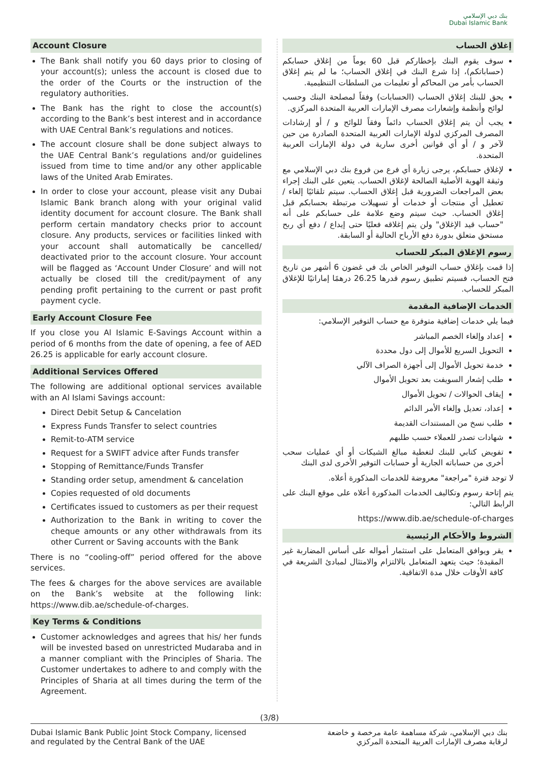بنك دبي الإسلامي
Dubai Islamic Bank
Account Closure
The Bank shall notify you 60 days prior to closing of your account(s); unless the account is closed due to the order of the Courts or the instruction of the regulatory authorities.
The Bank has the right to close the account(s) according to the Bank’s best interest and in accordance with UAE Central Bank’s regulations and notices.
The account closure shall be done subject always to the UAE Central Bank’s regulations and/or guidelines issued from time to time and/or any other applicable laws of the United Arab Emirates.
In order to close your account, please visit any Dubai Islamic Bank branch along with your original valid identity document for account closure. The Bank shall perform certain mandatory checks prior to account closure. Any products, services or facilities linked with your account shall automatically be cancelled/ deactivated prior to the account closure. Your account will be flagged as ‘Account Under Closure’ and will not actually be closed till the credit/payment of any pending profit pertaining to the current or past profit payment cycle.
Early Account Closure Fee
If you close you Al Islamic E-Savings Account within a period of 6 months from the date of opening, a fee of AED 26.25 is applicable for early account closure.
Additional Services Offered
The following are additional optional services available with an Al Islami Savings account:
Direct Debit Setup & Cancelation
Express Funds Transfer to select countries
Remit-to-ATM service
Request for a SWIFT advice after Funds transfer
Stopping of Remittance/Funds Transfer
Standing order setup, amendment & cancelation
Copies requested of old documents
Certificates issued to customers as per their request
Authorization to the Bank in writing to cover the cheque amounts or any other withdrawals from its other Current or Saving accounts with the Bank
There is no “cooling-off” period offered for the above services.
The fees & charges for the above services are available on the Bank’s website at the following link: https://www.dib.ae/schedule-of-charges.
Key Terms & Conditions
Customer acknowledges and agrees that his/ her funds will be invested based on unrestricted Mudaraba and in a manner compliant with the Principles of Sharia. The Customer undertakes to adhere to and comply with the Principles of Sharia at all times during the term of the Agreement.
إغلاق الحساب
سوف يقوم البنك بإخطاركم قبل 60 يوماً من إغلاق حسابكم (حساباتكم)، إذا شرع البنك في إغلاق الحساب؛ ما لم يتم إغلاق الحساب بأمر من المحاكم أو تعليمات من السلطات التنظيمية.
يحق للبنك إغلاق الحساب (الحسابات) وفقاً لمصلحة البنك وحسب لوائح وأنظمة وإشعارات مصرف الإمارات العربية المتحدة المركزي.
يجب أن يتم إغلاق الحساب دائماً وفقاً للوائح و / أو إرشادات المصرف المركزي لدولة الإمارات العربية المتحدة الصادرة من حين لآخر و / أو أي قوانين أخرى سارية في دولة الإمارات العربية المتحدة.
لإغلاق حسابكم، يرجى زيارة أي فرع من فروع بنك دبي الإسلامي مع وثيقة الهوية الأصلية الصالحة لإغلاق الحساب. يتعين على البنك إجراء بعض المراجعات الضرورية قبل إغلاق الحساب. سيتم تلقائيًا إلغاء / تعطيل أي منتجات أو خدمات أو تسهيلات مرتبطة بحسابكم قبل إغلاق الحساب. حيث سيتم وضع علامة على حسابكم على أنه "حساب قيد الإغلاق" ولن يتم إغلاقه فعليًا حتى إيداع / دفع أي ربح مستحق متعلق بدورة دفع الأرباح الحالية أو السابقة.
رسوم الإغلاق المبكر للحساب
إذا قمت بإغلاق حساب التوفير الخاص بك في غضون 6 أشهر من تاريخ فتح الحساب، فسيتم تطبيق رسوم قدرها 26.25 درهمًا إماراتيًا للإغلاق المبكر للحساب.
الخدمات الإضافية المقدمة
فيما يلي خدمات إضافية متوفرة مع حساب التوفير الإسلامي:
إعداد وإلغاء الخصم المباشر
التحويل السريع للأموال إلى دول محددة
خدمة تحويل الأموال إلى أجهزة الصراف الآلي
طلب إشعار السويفت بعد تحويل الأموال
إيقاف الحوالات / تحويل الأموال
إعداد، تعديل وإلغاء الأمر الدائم
طلب نسخ من المستندات القديمة
شهادات تصدر للعملاء حسب طلبهم
تفويض كتابي للبنك لتغطية مبالغ الشيكات أو أي عمليات سحب أخرى من حساباته الجارية أو حسابات التوفير الأخرى لدى البنك
لا توجد فترة "مراجعة" معروضة للخدمات المذكورة أعلاه.
يتم إتاحة رسوم وتكاليف الخدمات المذكورة أعلاه على موقع البنك على الرابط التالي:
https://www.dib.ae/schedule-of-charges
الشروط والأحكام الرئيسية
يقر ويوافق المتعامل على استثمار أمواله على أساس المضاربة غير المقيدة؛ حيث يتعهد المتعامل بالالتزام والامتثال لمبادئ الشريعة في كافة الأوقات خلال مدة الاتفاقية.
(3/8)
Dubai Islamic Bank Public Joint Stock Company, licensed
and regulated by the Central Bank of the UAE
بنك دبي الإسلامي، شركة مساهمة عامة مرخصة و خاضعة
لرقابة مصرف الإمارات العربية المتحدة المركزي